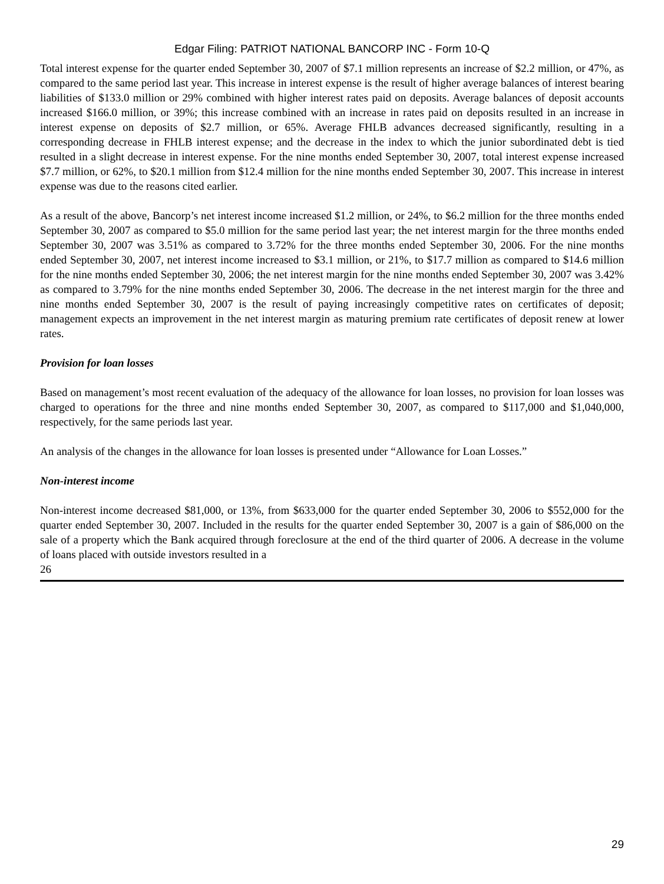Edgar Filing: PATRIOT NATIONAL BANCORP INC - Form 10-Q
Total interest expense for the quarter ended September 30, 2007 of $7.1 million represents an increase of $2.2 million, or 47%, as compared to the same period last year. This increase in interest expense is the result of higher average balances of interest bearing liabilities of $133.0 million or 29% combined with higher interest rates paid on deposits. Average balances of deposit accounts increased $166.0 million, or 39%; this increase combined with an increase in rates paid on deposits resulted in an increase in interest expense on deposits of $2.7 million, or 65%. Average FHLB advances decreased significantly, resulting in a corresponding decrease in FHLB interest expense; and the decrease in the index to which the junior subordinated debt is tied resulted in a slight decrease in interest expense. For the nine months ended September 30, 2007, total interest expense increased $7.7 million, or 62%, to $20.1 million from $12.4 million for the nine months ended September 30, 2007. This increase in interest expense was due to the reasons cited earlier.
As a result of the above, Bancorp’s net interest income increased $1.2 million, or 24%, to $6.2 million for the three months ended September 30, 2007 as compared to $5.0 million for the same period last year; the net interest margin for the three months ended September 30, 2007 was 3.51% as compared to 3.72% for the three months ended September 30, 2006. For the nine months ended September 30, 2007, net interest income increased to $3.1 million, or 21%, to $17.7 million as compared to $14.6 million for the nine months ended September 30, 2006; the net interest margin for the nine months ended September 30, 2007 was 3.42% as compared to 3.79% for the nine months ended September 30, 2006. The decrease in the net interest margin for the three and nine months ended September 30, 2007 is the result of paying increasingly competitive rates on certificates of deposit; management expects an improvement in the net interest margin as maturing premium rate certificates of deposit renew at lower rates.
Provision for loan losses
Based on management’s most recent evaluation of the adequacy of the allowance for loan losses, no provision for loan losses was charged to operations for the three and nine months ended September 30, 2007, as compared to $117,000 and $1,040,000, respectively, for the same periods last year.
An analysis of the changes in the allowance for loan losses is presented under “Allowance for Loan Losses.”
Non-interest income
Non-interest income decreased $81,000, or 13%, from $633,000 for the quarter ended September 30, 2006 to $552,000 for the quarter ended September 30, 2007. Included in the results for the quarter ended September 30, 2007 is a gain of $86,000 on the sale of a property which the Bank acquired through foreclosure at the end of the third quarter of 2006. A decrease in the volume of loans placed with outside investors resulted in a
26
29